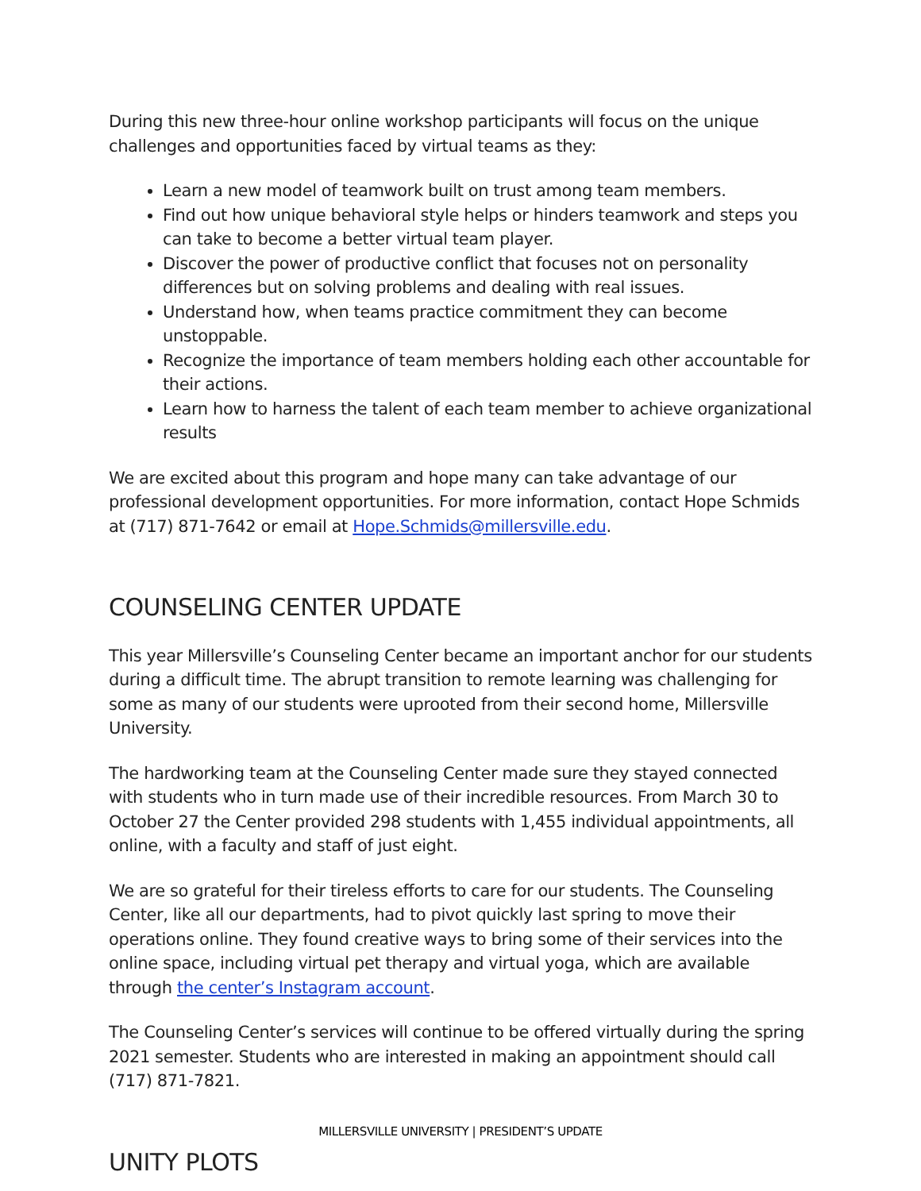During this new three-hour online workshop participants will focus on the unique challenges and opportunities faced by virtual teams as they:
Learn a new model of teamwork built on trust among team members.
Find out how unique behavioral style helps or hinders teamwork and steps you can take to become a better virtual team player.
Discover the power of productive conflict that focuses not on personality differences but on solving problems and dealing with real issues.
Understand how, when teams practice commitment they can become unstoppable.
Recognize the importance of team members holding each other accountable for their actions.
Learn how to harness the talent of each team member to achieve organizational results
We are excited about this program and hope many can take advantage of our professional development opportunities. For more information, contact Hope Schmids at (717) 871-7642 or email at Hope.Schmids@millersville.edu.
COUNSELING CENTER UPDATE
This year Millersville’s Counseling Center became an important anchor for our students during a difficult time. The abrupt transition to remote learning was challenging for some as many of our students were uprooted from their second home, Millersville University.
The hardworking team at the Counseling Center made sure they stayed connected with students who in turn made use of their incredible resources. From March 30 to October 27 the Center provided 298 students with 1,455 individual appointments, all online, with a faculty and staff of just eight.
We are so grateful for their tireless efforts to care for our students. The Counseling Center, like all our departments, had to pivot quickly last spring to move their operations online. They found creative ways to bring some of their services into the online space, including virtual pet therapy and virtual yoga, which are available through the center’s Instagram account.
The Counseling Center’s services will continue to be offered virtually during the spring 2021 semester. Students who are interested in making an appointment should call (717) 871-7821.
UNITY PLOTS
MILLERSVILLE UNIVERSITY | PRESIDENT’S UPDATE